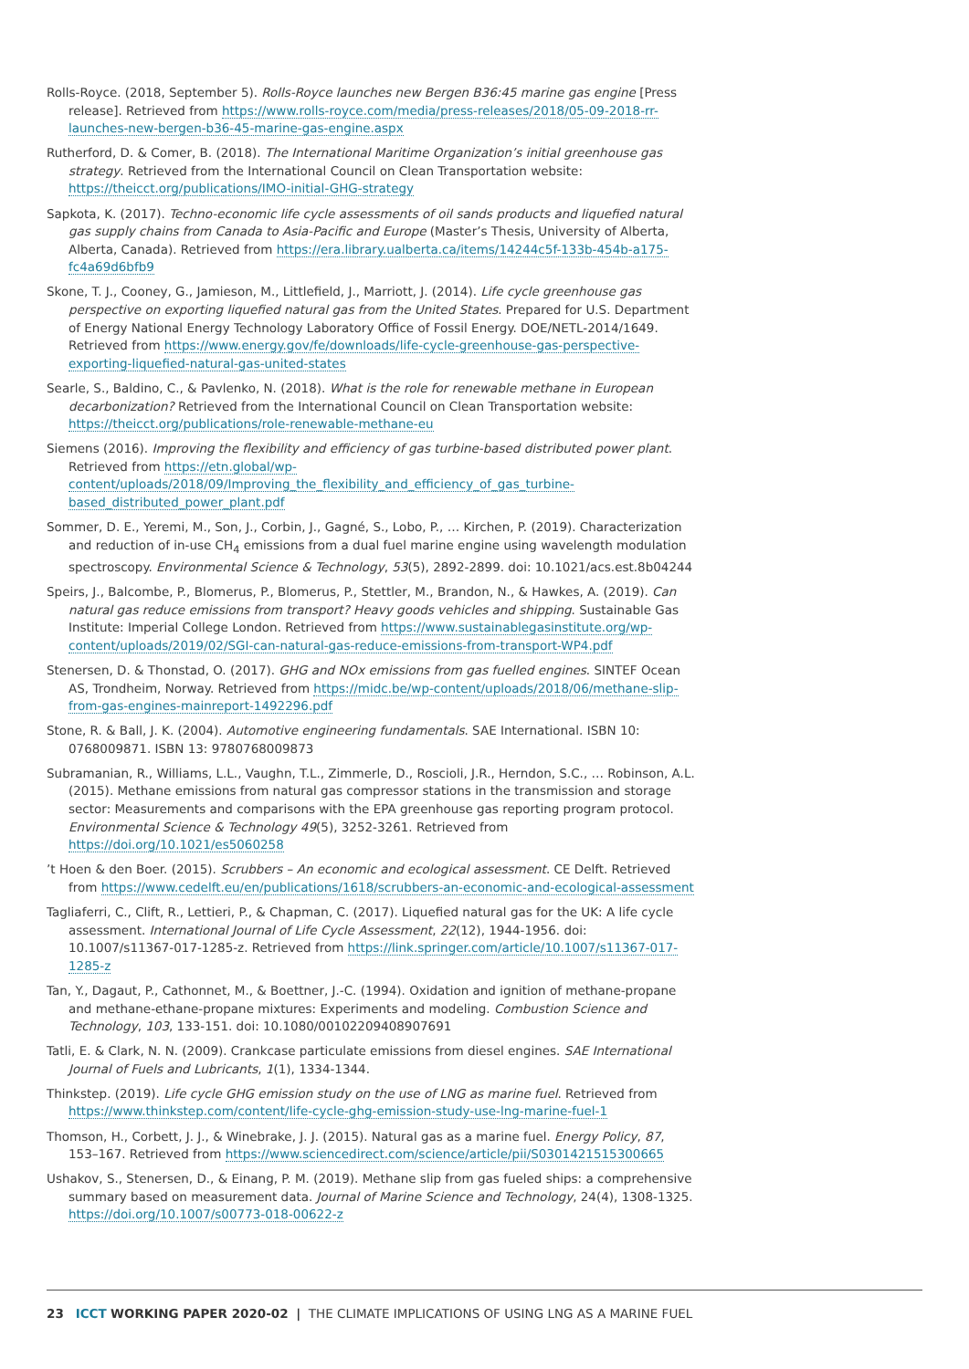Rolls-Royce. (2018, September 5). Rolls-Royce launches new Bergen B36:45 marine gas engine [Press release]. Retrieved from https://www.rolls-royce.com/media/press-releases/2018/05-09-2018-rr-launches-new-bergen-b36-45-marine-gas-engine.aspx
Rutherford, D. & Comer, B. (2018). The International Maritime Organization’s initial greenhouse gas strategy. Retrieved from the International Council on Clean Transportation website: https://theicct.org/publications/IMO-initial-GHG-strategy
Sapkota, K. (2017). Techno-economic life cycle assessments of oil sands products and liquefied natural gas supply chains from Canada to Asia-Pacific and Europe (Master’s Thesis, University of Alberta, Alberta, Canada). Retrieved from https://era.library.ualberta.ca/items/14244c5f-133b-454b-a175-fc4a69d6bfb9
Skone, T. J., Cooney, G., Jamieson, M., Littlefield, J., Marriott, J. (2014). Life cycle greenhouse gas perspective on exporting liquefied natural gas from the United States. Prepared for U.S. Department of Energy National Energy Technology Laboratory Office of Fossil Energy. DOE/NETL-2014/1649. Retrieved from https://www.energy.gov/fe/downloads/life-cycle-greenhouse-gas-perspective-exporting-liquefied-natural-gas-united-states
Searle, S., Baldino, C., & Pavlenko, N. (2018). What is the role for renewable methane in European decarbonization? Retrieved from the International Council on Clean Transportation website: https://theicct.org/publications/role-renewable-methane-eu
Siemens (2016). Improving the flexibility and efficiency of gas turbine-based distributed power plant. Retrieved from https://etn.global/wp-content/uploads/2018/09/Improving_the_flexibility_and_efficiency_of_gas_turbine-based_distributed_power_plant.pdf
Sommer, D. E., Yeremi, M., Son, J., Corbin, J., Gagné, S., Lobo, P., … Kirchen, P. (2019). Characterization and reduction of in-use CH<sub>4</sub> emissions from a dual fuel marine engine using wavelength modulation spectroscopy. Environmental Science & Technology, 53(5), 2892-2899. doi: 10.1021/acs.est.8b04244
Speirs, J., Balcombe, P., Blomerus, P., Blomerus, P., Stettler, M., Brandon, N., & Hawkes, A. (2019). Can natural gas reduce emissions from transport? Heavy goods vehicles and shipping. Sustainable Gas Institute: Imperial College London. Retrieved from https://www.sustainablegasinstitute.org/wp-content/uploads/2019/02/SGI-can-natural-gas-reduce-emissions-from-transport-WP4.pdf
Stenersen, D. & Thonstad, O. (2017). GHG and NOx emissions from gas fuelled engines. SINTEF Ocean AS, Trondheim, Norway. Retrieved from https://midc.be/wp-content/uploads/2018/06/methane-slip-from-gas-engines-mainreport-1492296.pdf
Stone, R. & Ball, J. K. (2004). Automotive engineering fundamentals. SAE International. ISBN 10: 0768009871. ISBN 13: 9780768009873
Subramanian, R., Williams, L.L., Vaughn, T.L., Zimmerle, D., Roscioli, J.R., Herndon, S.C., … Robinson, A.L. (2015). Methane emissions from natural gas compressor stations in the transmission and storage sector: Measurements and comparisons with the EPA greenhouse gas reporting program protocol. Environmental Science & Technology 49(5), 3252-3261. Retrieved from https://doi.org/10.1021/es5060258
’t Hoen & den Boer. (2015). Scrubbers – An economic and ecological assessment. CE Delft. Retrieved from https://www.cedelft.eu/en/publications/1618/scrubbers-an-economic-and-ecological-assessment
Tagliaferri, C., Clift, R., Lettieri, P., & Chapman, C. (2017). Liquefied natural gas for the UK: A life cycle assessment. International Journal of Life Cycle Assessment, 22(12), 1944-1956. doi: 10.1007/s11367-017-1285-z. Retrieved from https://link.springer.com/article/10.1007/s11367-017-1285-z
Tan, Y., Dagaut, P., Cathonnet, M., & Boettner, J.-C. (1994). Oxidation and ignition of methane-propane and methane-ethane-propane mixtures: Experiments and modeling. Combustion Science and Technology, 103, 133-151. doi: 10.1080/00102209408907691
Tatli, E. & Clark, N. N. (2009). Crankcase particulate emissions from diesel engines. SAE International Journal of Fuels and Lubricants, 1(1), 1334-1344.
Thinkstep. (2019). Life cycle GHG emission study on the use of LNG as marine fuel. Retrieved from https://www.thinkstep.com/content/life-cycle-ghg-emission-study-use-lng-marine-fuel-1
Thomson, H., Corbett, J. J., & Winebrake, J. J. (2015). Natural gas as a marine fuel. Energy Policy, 87, 153–167. Retrieved from https://www.sciencedirect.com/science/article/pii/S0301421515300665
Ushakov, S., Stenersen, D., & Einang, P. M. (2019). Methane slip from gas fueled ships: a comprehensive summary based on measurement data. Journal of Marine Science and Technology, 24(4), 1308-1325. https://doi.org/10.1007/s00773-018-00622-z
23 ICCT WORKING PAPER 2020-02 | THE CLIMATE IMPLICATIONS OF USING LNG AS A MARINE FUEL